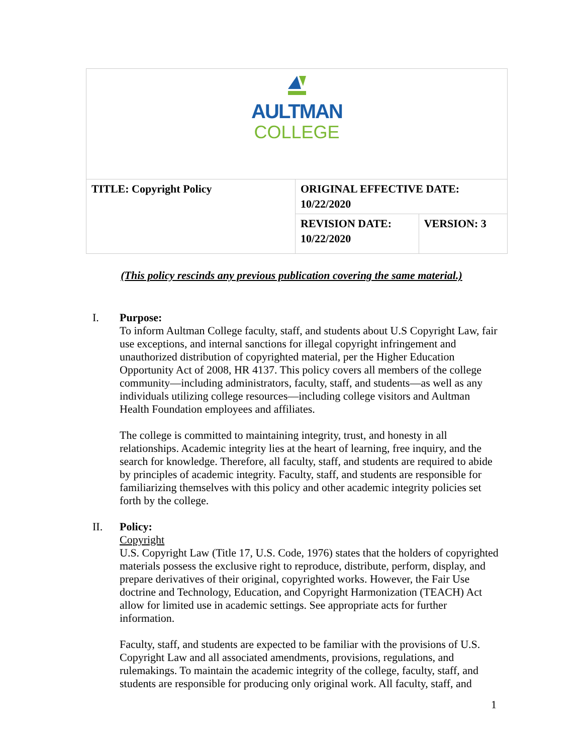| AULTMAN COLLEGE | | |
| TITLE: Copyright Policy | ORIGINAL EFFECTIVE DATE: 10/22/2020 | |
| | REVISION DATE: 10/22/2020 | VERSION: 3 |
(This policy rescinds any previous publication covering the same material.)
I. Purpose:
To inform Aultman College faculty, staff, and students about U.S Copyright Law, fair use exceptions, and internal sanctions for illegal copyright infringement and unauthorized distribution of copyrighted material, per the Higher Education Opportunity Act of 2008, HR 4137. This policy covers all members of the college community—including administrators, faculty, staff, and students—as well as any individuals utilizing college resources—including college visitors and Aultman Health Foundation employees and affiliates.
The college is committed to maintaining integrity, trust, and honesty in all relationships. Academic integrity lies at the heart of learning, free inquiry, and the search for knowledge. Therefore, all faculty, staff, and students are required to abide by principles of academic integrity. Faculty, staff, and students are responsible for familiarizing themselves with this policy and other academic integrity policies set forth by the college.
II. Policy:
Copyright
U.S. Copyright Law (Title 17, U.S. Code, 1976) states that the holders of copyrighted materials possess the exclusive right to reproduce, distribute, perform, display, and prepare derivatives of their original, copyrighted works. However, the Fair Use doctrine and Technology, Education, and Copyright Harmonization (TEACH) Act allow for limited use in academic settings. See appropriate acts for further information.
Faculty, staff, and students are expected to be familiar with the provisions of U.S. Copyright Law and all associated amendments, provisions, regulations, and rulemakings. To maintain the academic integrity of the college, faculty, staff, and students are responsible for producing only original work. All faculty, staff, and
1